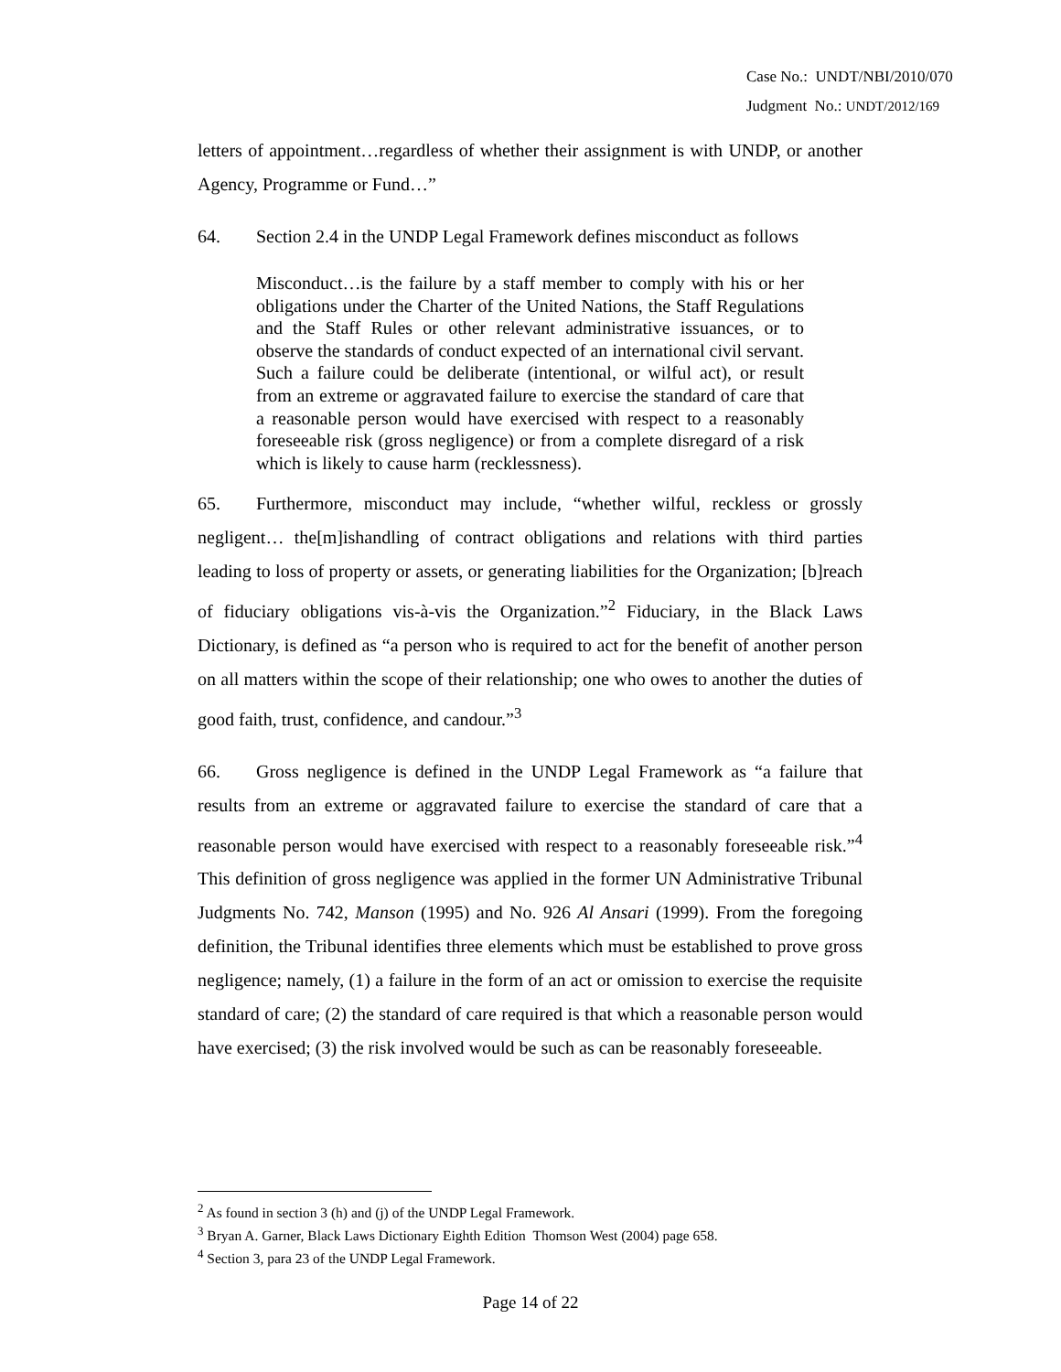Case No.: UNDT/NBI/2010/070
Judgment No.: UNDT/2012/169
letters of appointment…regardless of whether their assignment is with UNDP, or another Agency, Programme or Fund…”
64. Section 2.4 in the UNDP Legal Framework defines misconduct as follows
Misconduct…is the failure by a staff member to comply with his or her obligations under the Charter of the United Nations, the Staff Regulations and the Staff Rules or other relevant administrative issuances, or to observe the standards of conduct expected of an international civil servant. Such a failure could be deliberate (intentional, or wilful act), or result from an extreme or aggravated failure to exercise the standard of care that a reasonable person would have exercised with respect to a reasonably foreseeable risk (gross negligence) or from a complete disregard of a risk which is likely to cause harm (recklessness).
65. Furthermore, misconduct may include, “whether wilful, reckless or grossly negligent… the[m]ishandling of contract obligations and relations with third parties leading to loss of property or assets, or generating liabilities for the Organization; [b]reach of fiduciary obligations vis-à-vis the Organization.”<sup>2</sup> Fiduciary, in the Black Laws Dictionary, is defined as “a person who is required to act for the benefit of another person on all matters within the scope of their relationship; one who owes to another the duties of good faith, trust, confidence, and candour.”<sup>3</sup>
66. Gross negligence is defined in the UNDP Legal Framework as “a failure that results from an extreme or aggravated failure to exercise the standard of care that a reasonable person would have exercised with respect to a reasonably foreseeable risk.”<sup>4</sup> This definition of gross negligence was applied in the former UN Administrative Tribunal Judgments No. 742, Manson (1995) and No. 926 Al Ansari (1999). From the foregoing definition, the Tribunal identifies three elements which must be established to prove gross negligence; namely, (1) a failure in the form of an act or omission to exercise the requisite standard of care; (2) the standard of care required is that which a reasonable person would have exercised; (3) the risk involved would be such as can be reasonably foreseeable.
<sup>2</sup> As found in section 3 (h) and (j) of the UNDP Legal Framework.
<sup>3</sup> Bryan A. Garner, Black Laws Dictionary Eighth Edition Thomson West (2004) page 658.
<sup>4</sup> Section 3, para 23 of the UNDP Legal Framework.
Page 14 of 22